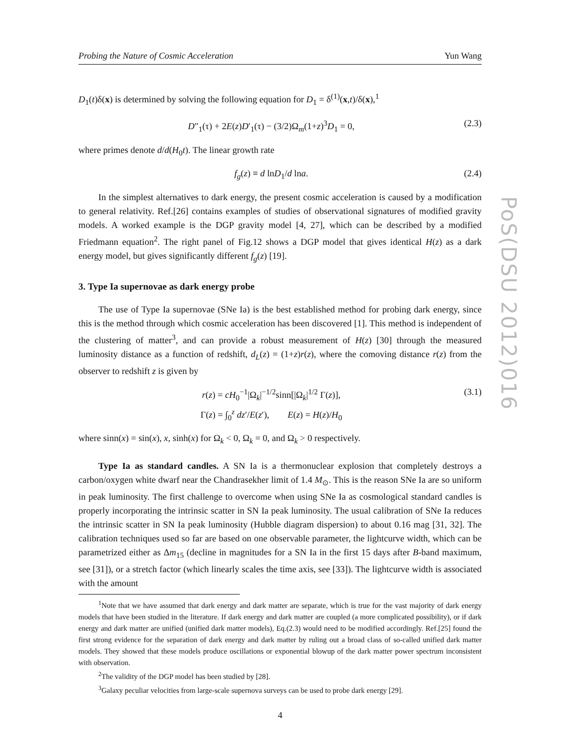PoS(DSU 2012)016
Probing the Nature of Cosmic Acceleration Yun Wang
D<sub>1</sub>(t)δ(x) is determined by solving the following equation for D<sub>1</sub> = δ<sup>(1)</sup>(x,t)/δ(x),<sup>1</sup>
D″<sub>1</sub>(τ) + 2E(z)D′<sub>1</sub>(τ) − (3/2)Ω<sub>m</sub>(1+z)<sup>3</sup>D<sub>1</sub> = 0, (2.3)
where primes denote d/d(H<sub>0</sub>t). The linear growth rate
f<sub>g</sub>(z) ≡ d lnD<sub>1</sub>/d lna. (2.4)
In the simplest alternatives to dark energy, the present cosmic acceleration is caused by a modification to general relativity. Ref.[26] contains examples of studies of observational signatures of modified gravity models. A worked example is the DGP gravity model [4, 27], which can be described by a modified Friedmann equation<sup>2</sup>. The right panel of Fig.12 shows a DGP model that gives identical H(z) as a dark energy model, but gives significantly different f<sub>g</sub>(z) [19].
3. Type Ia supernovae as dark energy probe
The use of Type Ia supernovae (SNe Ia) is the best established method for probing dark energy, since this is the method through which cosmic acceleration has been discovered [1]. This method is independent of the clustering of matter<sup>3</sup>, and can provide a robust measurement of H(z) [30] through the measured luminosity distance as a function of redshift, d<sub>L</sub>(z) = (1+z)r(z), where the comoving distance r(z) from the observer to redshift z is given by
r(z) = cH<sub>0</sub><sup>−1</sup>|Ω<sub>k</sub>|<sup>−1/2</sup>sinn[|Ω<sub>k</sub>|<sup>1/2</sup> Γ(z)],
Γ(z) = ∫<sub>0</sub><sup>z</sup> dz′/E(z′), E(z) = H(z)/H<sub>0</sub> (3.1)
where sinn(x) = sin(x), x, sinh(x) for Ω<sub>k</sub> < 0, Ω<sub>k</sub> = 0, and Ω<sub>k</sub> > 0 respectively.
Type Ia as standard candles. A SN Ia is a thermonuclear explosion that completely destroys a carbon/oxygen white dwarf near the Chandrasekher limit of 1.4 M<sub>⊙</sub>. This is the reason SNe Ia are so uniform in peak luminosity. The first challenge to overcome when using SNe Ia as cosmological standard candles is properly incorporating the intrinsic scatter in SN Ia peak luminosity. The usual calibration of SNe Ia reduces the intrinsic scatter in SN Ia peak luminosity (Hubble diagram dispersion) to about 0.16 mag [31, 32]. The calibration techniques used so far are based on one observable parameter, the lightcurve width, which can be parametrized either as Δm<sub>15</sub> (decline in magnitudes for a SN Ia in the first 15 days after B-band maximum, see [31]), or a stretch factor (which linearly scales the time axis, see [33]). The lightcurve width is associated with the amount
<sup>1</sup> Note that we have assumed that dark energy and dark matter are separate, which is true for the vast majority of dark energy models that have been studied in the literature. If dark energy and dark matter are coupled (a more complicated possibility), or if dark energy and dark matter are unified (unified dark matter models), Eq.(2.3) would need to be modified accordingly. Ref.[25] found the first strong evidence for the separation of dark energy and dark matter by ruling out a broad class of so-called unified dark matter models. They showed that these models produce oscillations or exponential blowup of the dark matter power spectrum inconsistent with observation.
<sup>2</sup> The validity of the DGP model has been studied by [28].
<sup>3</sup> Galaxy peculiar velocities from large-scale supernova surveys can be used to probe dark energy [29].
4